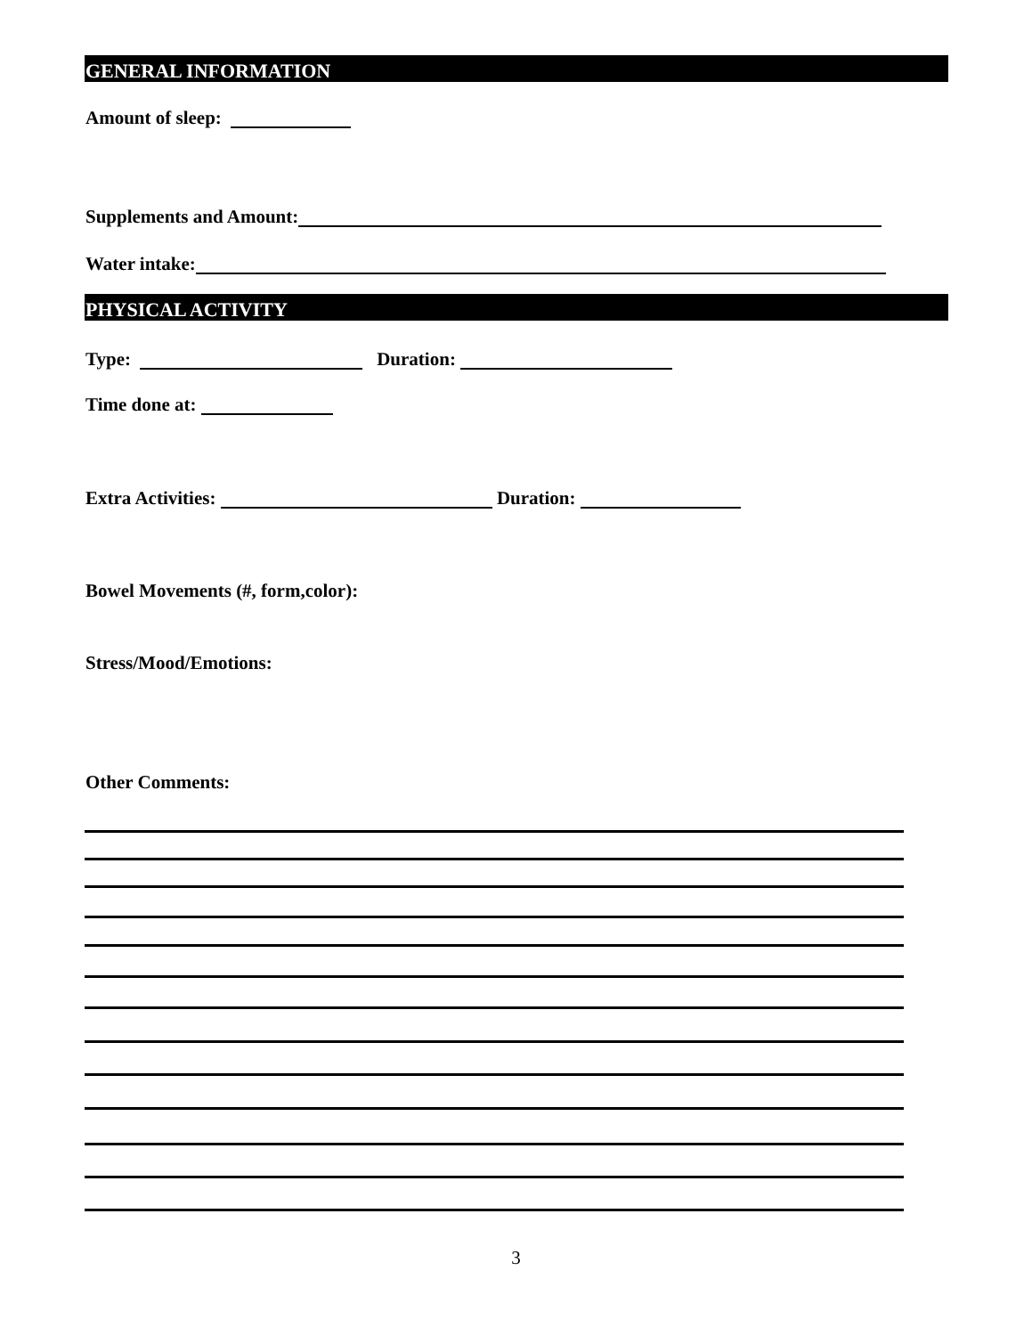GENERAL INFORMATION
Amount of sleep:
Supplements and Amount:
Water intake:
PHYSICAL ACTIVITY
Type: Duration:
Time done at:
Extra Activities: Duration:
Bowel Movements (#, form,color):
Stress/Mood/Emotions:
Other Comments:
3